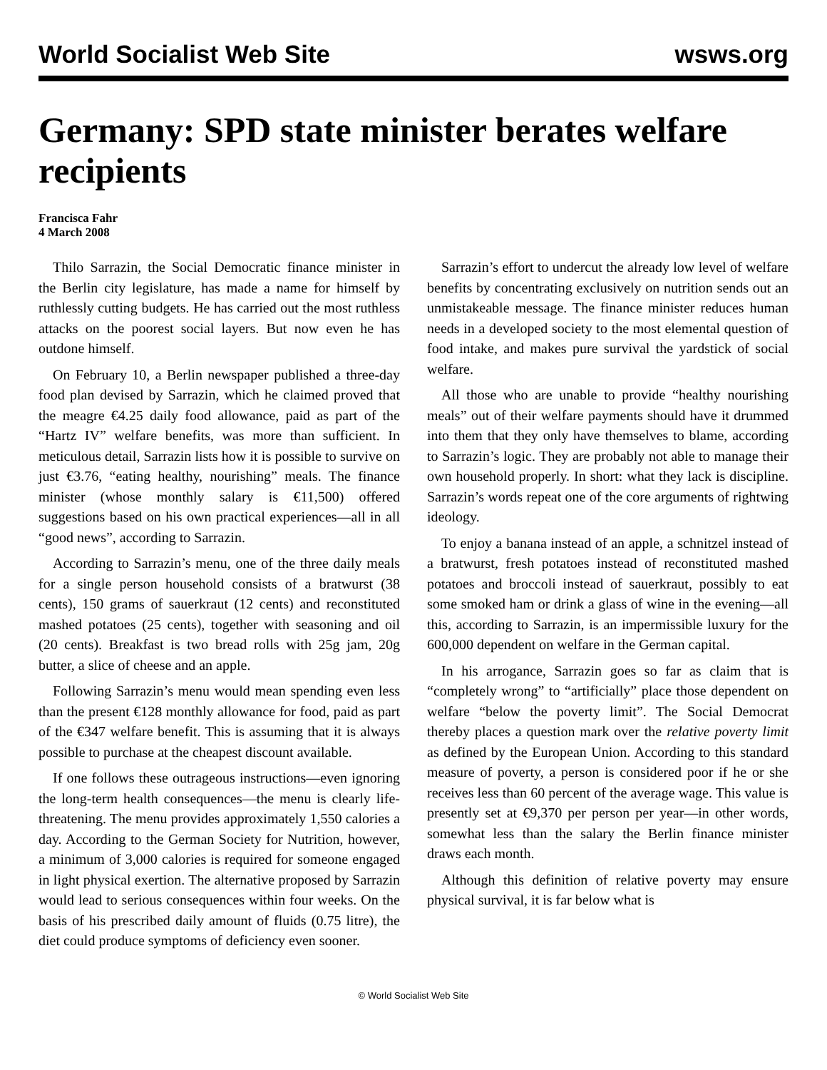World Socialist Web Site wsws.org
Germany: SPD state minister berates welfare recipients
Francisca Fahr
4 March 2008
Thilo Sarrazin, the Social Democratic finance minister in the Berlin city legislature, has made a name for himself by ruthlessly cutting budgets. He has carried out the most ruthless attacks on the poorest social layers. But now even he has outdone himself.
On February 10, a Berlin newspaper published a three-day food plan devised by Sarrazin, which he claimed proved that the meagre €4.25 daily food allowance, paid as part of the “Hartz IV” welfare benefits, was more than sufficient. In meticulous detail, Sarrazin lists how it is possible to survive on just €3.76, “eating healthy, nourishing” meals. The finance minister (whose monthly salary is €11,500) offered suggestions based on his own practical experiences—all in all “good news”, according to Sarrazin.
According to Sarrazin’s menu, one of the three daily meals for a single person household consists of a bratwurst (38 cents), 150 grams of sauerkraut (12 cents) and reconstituted mashed potatoes (25 cents), together with seasoning and oil (20 cents). Breakfast is two bread rolls with 25g jam, 20g butter, a slice of cheese and an apple.
Following Sarrazin’s menu would mean spending even less than the present €128 monthly allowance for food, paid as part of the €347 welfare benefit. This is assuming that it is always possible to purchase at the cheapest discount available.
If one follows these outrageous instructions—even ignoring the long-term health consequences—the menu is clearly life-threatening. The menu provides approximately 1,550 calories a day. According to the German Society for Nutrition, however, a minimum of 3,000 calories is required for someone engaged in light physical exertion. The alternative proposed by Sarrazin would lead to serious consequences within four weeks. On the basis of his prescribed daily amount of fluids (0.75 litre), the diet could produce symptoms of deficiency even sooner.
Sarrazin’s effort to undercut the already low level of welfare benefits by concentrating exclusively on nutrition sends out an unmistakeable message. The finance minister reduces human needs in a developed society to the most elemental question of food intake, and makes pure survival the yardstick of social welfare.
All those who are unable to provide “healthy nourishing meals” out of their welfare payments should have it drummed into them that they only have themselves to blame, according to Sarrazin’s logic. They are probably not able to manage their own household properly. In short: what they lack is discipline. Sarrazin’s words repeat one of the core arguments of rightwing ideology.
To enjoy a banana instead of an apple, a schnitzel instead of a bratwurst, fresh potatoes instead of reconstituted mashed potatoes and broccoli instead of sauerkraut, possibly to eat some smoked ham or drink a glass of wine in the evening—all this, according to Sarrazin, is an impermissible luxury for the 600,000 dependent on welfare in the German capital.
In his arrogance, Sarrazin goes so far as claim that is “completely wrong” to “artificially” place those dependent on welfare “below the poverty limit”. The Social Democrat thereby places a question mark over the relative poverty limit as defined by the European Union. According to this standard measure of poverty, a person is considered poor if he or she receives less than 60 percent of the average wage. This value is presently set at €9,370 per person per year—in other words, somewhat less than the salary the Berlin finance minister draws each month.
Although this definition of relative poverty may ensure physical survival, it is far below what is
© World Socialist Web Site